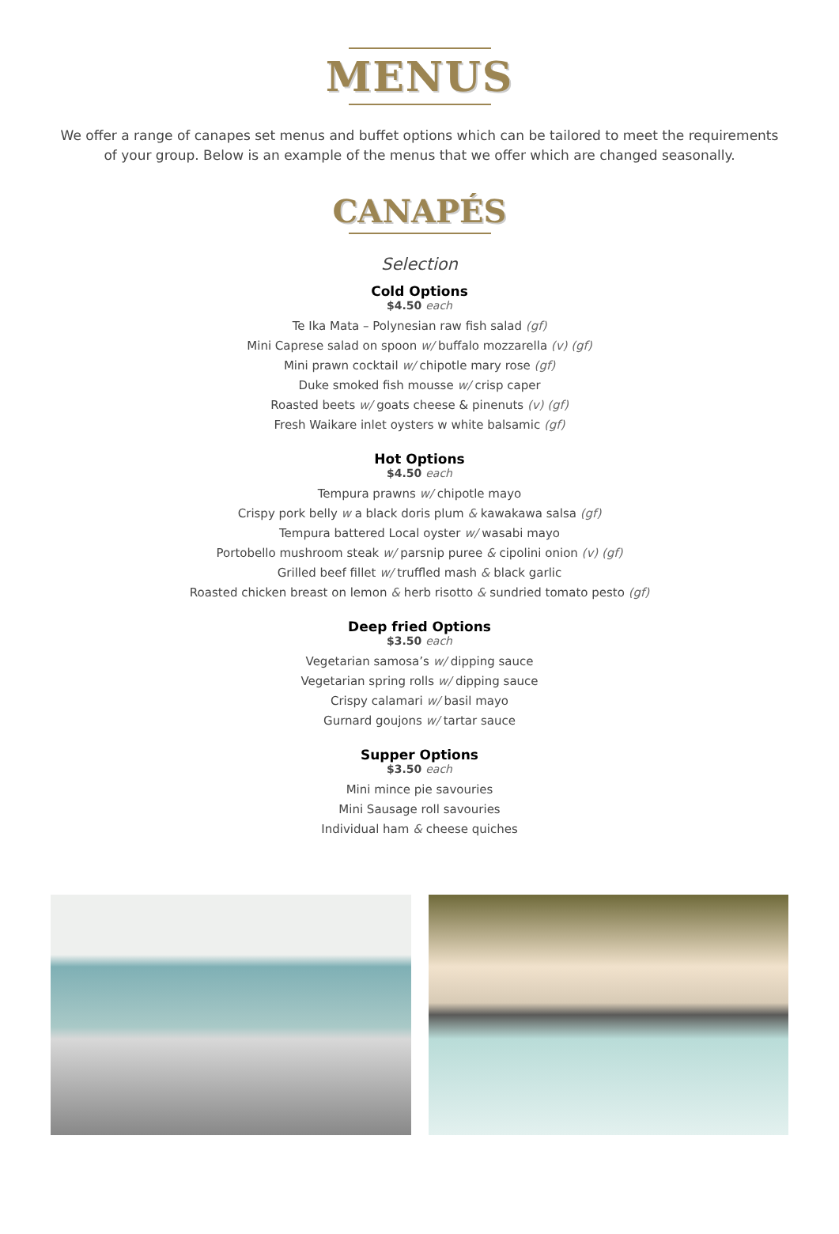MENUS
We offer a range of canapes set menus and buffet options which can be tailored to meet the requirements of your group. Below is an example of the menus that we offer which are changed seasonally.
CANAPÉS
Selection
Cold Options
$4.50 each
Te Ika Mata – Polynesian raw fish salad (gf)
Mini Caprese salad on spoon w/ buffalo mozzarella (v) (gf)
Mini prawn cocktail w/ chipotle mary rose (gf)
Duke smoked fish mousse w/ crisp caper
Roasted beets w/ goats cheese & pinenuts (v) (gf)
Fresh Waikare inlet oysters w white balsamic (gf)
Hot Options
$4.50 each
Tempura prawns w/ chipotle mayo
Crispy pork belly w a black doris plum & kawakawa salsa (gf)
Tempura battered Local oyster w/ wasabi mayo
Portobello mushroom steak w/ parsnip puree & cipolini onion (v) (gf)
Grilled beef fillet w/ truffled mash & black garlic
Roasted chicken breast on lemon & herb risotto & sundried tomato pesto (gf)
Deep fried Options
$3.50 each
Vegetarian samosa’s w/ dipping sauce
Vegetarian spring rolls w/ dipping sauce
Crispy calamari w/ basil mayo
Gurnard goujons w/ tartar sauce
Supper Options
$3.50 each
Mini mince pie savouries
Mini Sausage roll savouries
Individual ham & cheese quiches